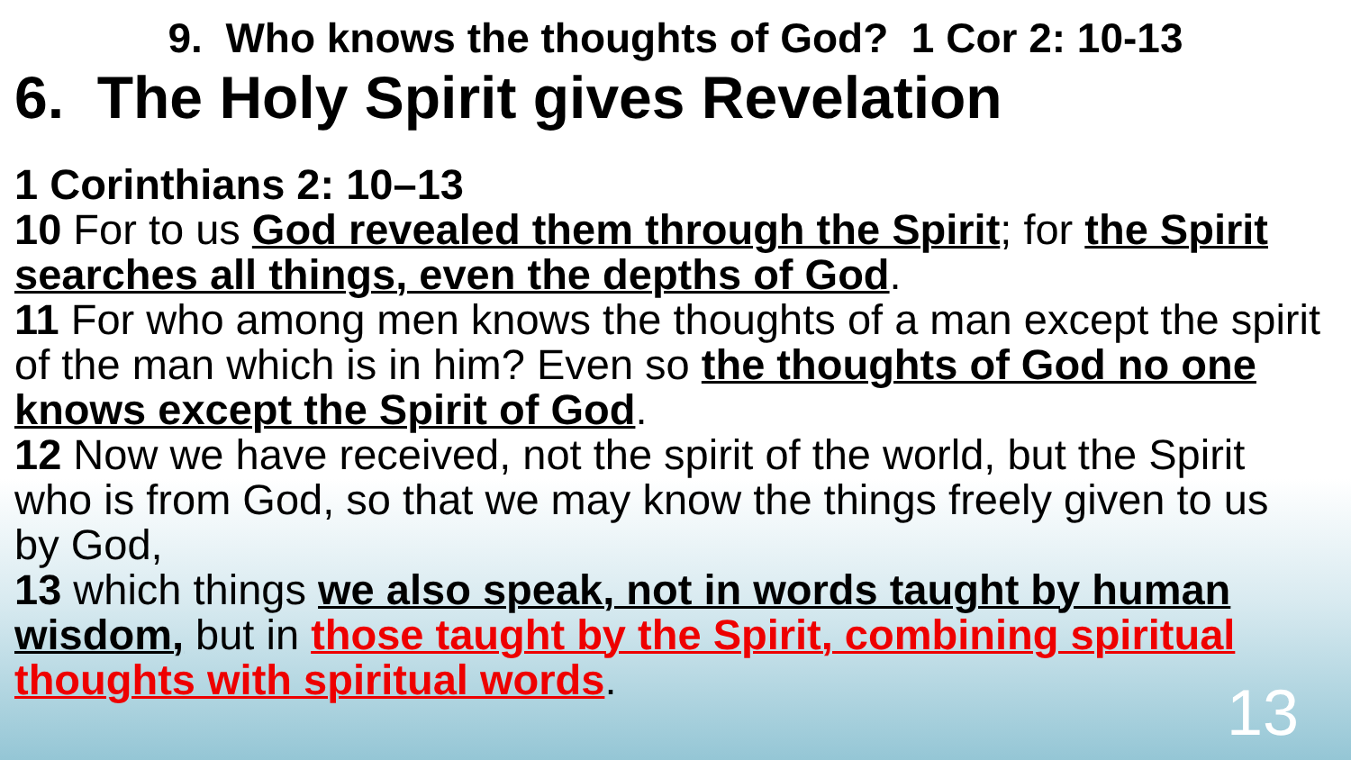9. Who knows the thoughts of God? 1 Cor 2: 10-13
6. The Holy Spirit gives Revelation
1 Corinthians 2: 10–13
10 For to us God revealed them through the Spirit; for the Spirit searches all things, even the depths of God.
11 For who among men knows the thoughts of a man except the spirit of the man which is in him? Even so the thoughts of God no one knows except the Spirit of God.
12 Now we have received, not the spirit of the world, but the Spirit who is from God, so that we may know the things freely given to us by God,
13 which things we also speak, not in words taught by human wisdom, but in those taught by the Spirit, combining spiritual thoughts with spiritual words.
13